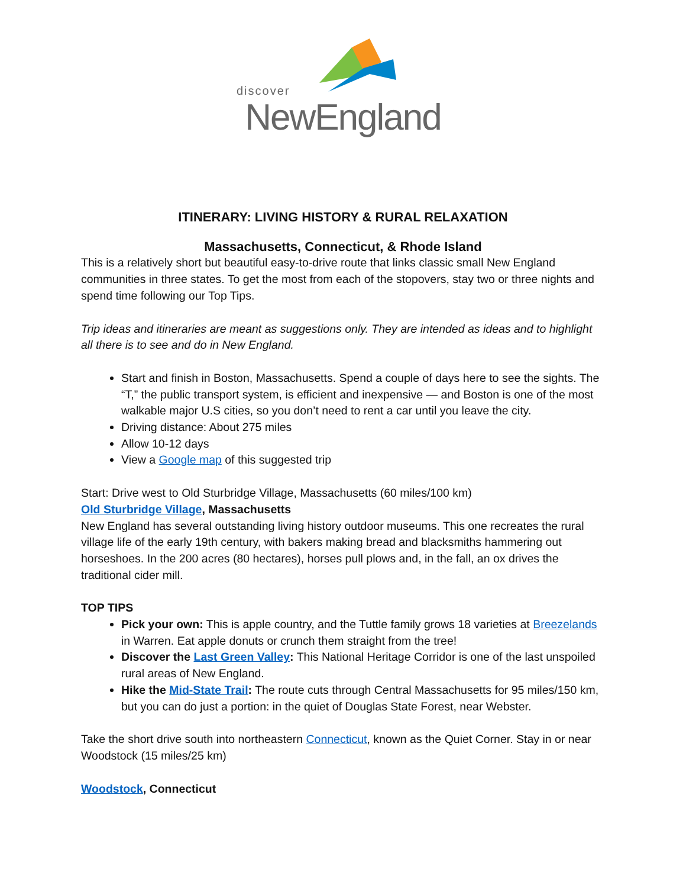discover
NewEngland
ITINERARY: LIVING HISTORY & RURAL RELAXATION
Massachusetts, Connecticut, & Rhode Island
This is a relatively short but beautiful easy-to-drive route that links classic small New England communities in three states. To get the most from each of the stopovers, stay two or three nights and spend time following our Top Tips.
Trip ideas and itineraries are meant as suggestions only. They are intended as ideas and to highlight all there is to see and do in New England.
Start and finish in Boston, Massachusetts. Spend a couple of days here to see the sights. The “T,” the public transport system, is efficient and inexpensive — and Boston is one of the most walkable major U.S cities, so you don’t need to rent a car until you leave the city.
Driving distance: About 275 miles
Allow 10-12 days
View a Google map of this suggested trip
Start: Drive west to Old Sturbridge Village, Massachusetts (60 miles/100 km)
Old Sturbridge Village, Massachusetts
New England has several outstanding living history outdoor museums. This one recreates the rural village life of the early 19th century, with bakers making bread and blacksmiths hammering out horseshoes. In the 200 acres (80 hectares), horses pull plows and, in the fall, an ox drives the traditional cider mill.
TOP TIPS
Pick your own: This is apple country, and the Tuttle family grows 18 varieties at Breezelands in Warren. Eat apple donuts or crunch them straight from the tree!
Discover the Last Green Valley: This National Heritage Corridor is one of the last unspoiled rural areas of New England.
Hike the Mid-State Trail: The route cuts through Central Massachusetts for 95 miles/150 km, but you can do just a portion: in the quiet of Douglas State Forest, near Webster.
Take the short drive south into northeastern Connecticut, known as the Quiet Corner. Stay in or near Woodstock (15 miles/25 km)
Woodstock, Connecticut